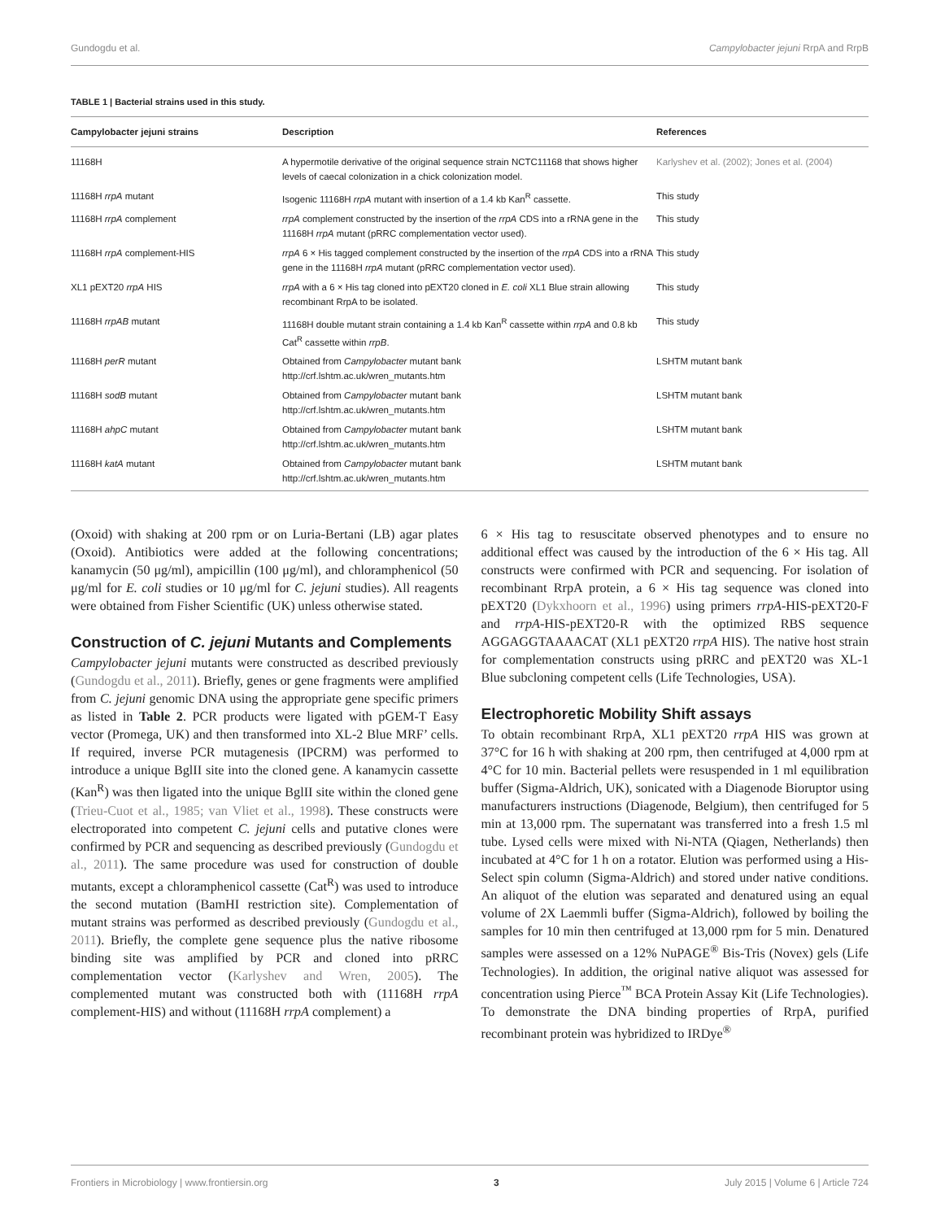Gundogdu et al. Campylobacter jejuni RrpA and RrpB
TABLE 1 | Bacterial strains used in this study.
| Campylobacter jejuni strains | Description | References |
| --- | --- | --- |
| 11168H | A hypermotile derivative of the original sequence strain NCTC11168 that shows higher levels of caecal colonization in a chick colonization model. | Karlyshev et al. (2002); Jones et al. (2004) |
| 11168H rrpA mutant | Isogenic 11168H rrpA mutant with insertion of a 1.4 kb Kan<sup>R</sup> cassette. | This study |
| 11168H rrpA complement | rrpA complement constructed by the insertion of the rrpA CDS into a rRNA gene in the 11168H rrpA mutant (pRRC complementation vector used). | This study |
| 11168H rrpA complement-HIS | rrpA 6 × His tagged complement constructed by the insertion of the rrpA CDS into a rRNA gene in the 11168H rrpA mutant (pRRC complementation vector used). | This study |
| XL1 pEXT20 rrpA HIS | rrpA with a 6 × His tag cloned into pEXT20 cloned in E. coli XL1 Blue strain allowing recombinant RrpA to be isolated. | This study |
| 11168H rrpAB mutant | 11168H double mutant strain containing a 1.4 kb Kan<sup>R</sup> cassette within rrpA and 0.8 kb Cat<sup>R</sup> cassette within rrpB . | This study |
| 11168H perR mutant | Obtained from Campylobacter mutant bank http://crf.lshtm.ac.uk/wren_mutants.htm | LSHTM mutant bank |
| 11168H sodB mutant | Obtained from Campylobacter mutant bank http://crf.lshtm.ac.uk/wren_mutants.htm | LSHTM mutant bank |
| 11168H ahpC mutant | Obtained from Campylobacter mutant bank http://crf.lshtm.ac.uk/wren_mutants.htm | LSHTM mutant bank |
| 11168H katA mutant | Obtained from Campylobacter mutant bank http://crf.lshtm.ac.uk/wren_mutants.htm | LSHTM mutant bank |
(Oxoid) with shaking at 200 rpm or on Luria-Bertani (LB) agar plates (Oxoid). Antibiotics were added at the following concentrations; kanamycin (50 μg/ml), ampicillin (100 μg/ml), and chloramphenicol (50 μg/ml for E. coli studies or 10 μg/ml for C. jejuni studies). All reagents were obtained from Fisher Scientific (UK) unless otherwise stated.
Construction of C. jejuni Mutants and Complements
Campylobacter jejuni mutants were constructed as described previously (Gundogdu et al., 2011). Briefly, genes or gene fragments were amplified from C. jejuni genomic DNA using the appropriate gene specific primers as listed in Table 2. PCR products were ligated with pGEM-T Easy vector (Promega, UK) and then transformed into XL-2 Blue MRF’ cells. If required, inverse PCR mutagenesis (IPCRM) was performed to introduce a unique BglII site into the cloned gene. A kanamycin cassette (Kan<sup>R</sup>) was then ligated into the unique BglII site within the cloned gene (Trieu-Cuot et al., 1985; van Vliet et al., 1998). These constructs were electroporated into competent C. jejuni cells and putative clones were confirmed by PCR and sequencing as described previously (Gundogdu et al., 2011). The same procedure was used for construction of double mutants, except a chloramphenicol cassette (Cat<sup>R</sup>) was used to introduce the second mutation (BamHI restriction site). Complementation of mutant strains was performed as described previously (Gundogdu et al., 2011). Briefly, the complete gene sequence plus the native ribosome binding site was amplified by PCR and cloned into pRRC complementation vector (Karlyshev and Wren, 2005). The complemented mutant was constructed both with (11168H rrpA complement-HIS) and without (11168H rrpA complement) a
6 × His tag to resuscitate observed phenotypes and to ensure no additional effect was caused by the introduction of the 6 × His tag. All constructs were confirmed with PCR and sequencing. For isolation of recombinant RrpA protein, a 6 × His tag sequence was cloned into pEXT20 (Dykxhoorn et al., 1996) using primers rrpA-HIS-pEXT20-F and rrpA-HIS-pEXT20-R with the optimized RBS sequence AGGAGGTAAAACAT (XL1 pEXT20 rrpA HIS). The native host strain for complementation constructs using pRRC and pEXT20 was XL-1 Blue subcloning competent cells (Life Technologies, USA).
Electrophoretic Mobility Shift assays
To obtain recombinant RrpA, XL1 pEXT20 rrpA HIS was grown at 37°C for 16 h with shaking at 200 rpm, then centrifuged at 4,000 rpm at 4°C for 10 min. Bacterial pellets were resuspended in 1 ml equilibration buffer (Sigma-Aldrich, UK), sonicated with a Diagenode Bioruptor using manufacturers instructions (Diagenode, Belgium), then centrifuged for 5 min at 13,000 rpm. The supernatant was transferred into a fresh 1.5 ml tube. Lysed cells were mixed with Ni-NTA (Qiagen, Netherlands) then incubated at 4°C for 1 h on a rotator. Elution was performed using a His-Select spin column (Sigma-Aldrich) and stored under native conditions. An aliquot of the elution was separated and denatured using an equal volume of 2X Laemmli buffer (Sigma-Aldrich), followed by boiling the samples for 10 min then centrifuged at 13,000 rpm for 5 min. Denatured samples were assessed on a 12% NuPAGE<sup>®</sup> Bis-Tris (Novex) gels (Life Technologies). In addition, the original native aliquot was assessed for concentration using Pierce<sup>™</sup> BCA Protein Assay Kit (Life Technologies). To demonstrate the DNA binding properties of RrpA, purified recombinant protein was hybridized to IRDye<sup>®</sup>
Frontiers in Microbiology | www.frontiersin.org 3 July 2015 | Volume 6 | Article 724